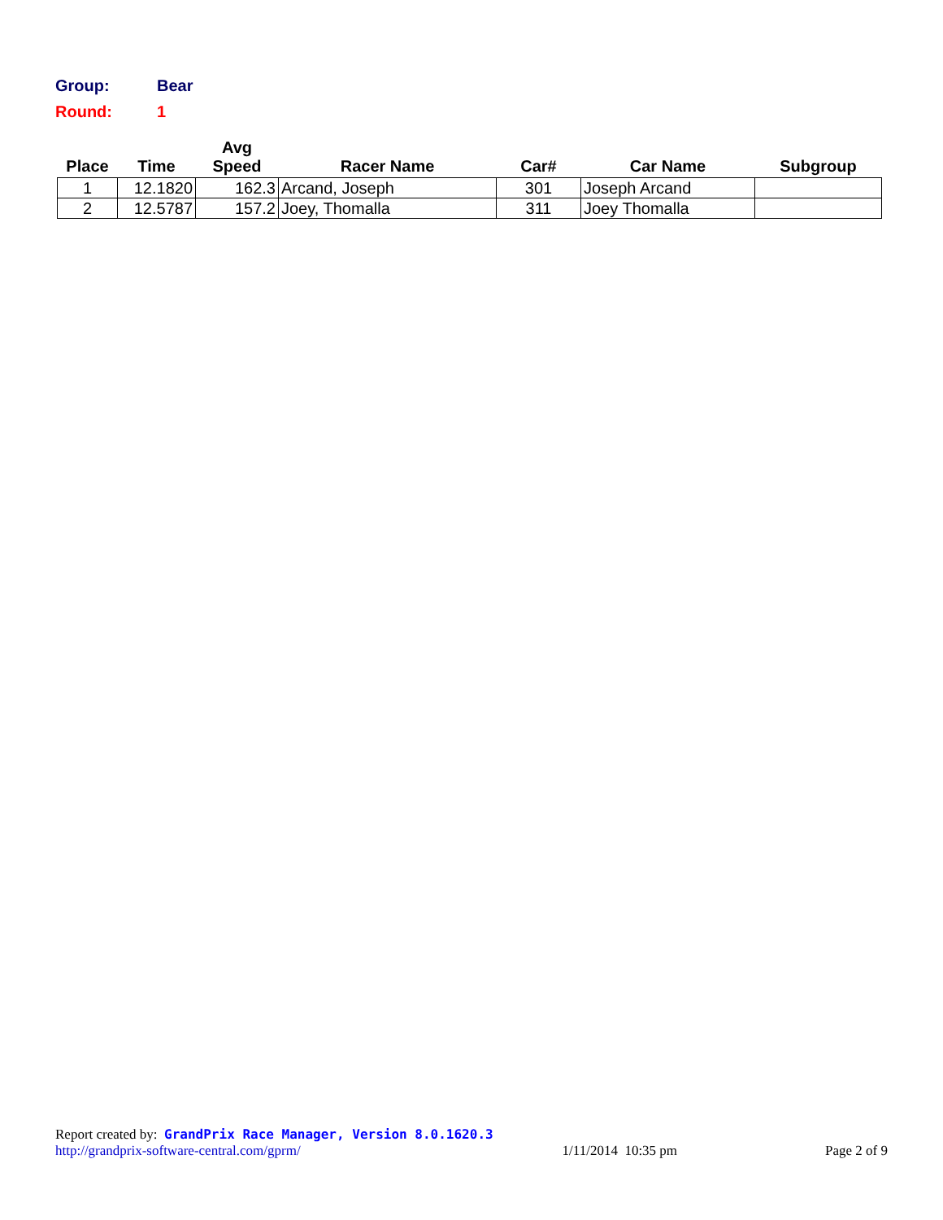Group: Bear
Round: 1
| Place | Time | Avg Speed | Racer Name | Car# | Car Name | Subgroup |
| --- | --- | --- | --- | --- | --- | --- |
| 1 | 12.1820 | 162.3 | Arcand, Joseph | 301 | Joseph Arcand | |
| 2 | 12.5787 | 157.2 | Joey, Thomalla | 311 | Joey Thomalla | |
Report created by: GrandPrix Race Manager, Version 8.0.1620.3
http://grandprix-software-central.com/gprm/ 1/11/2014 10:35 pm Page 2 of 9